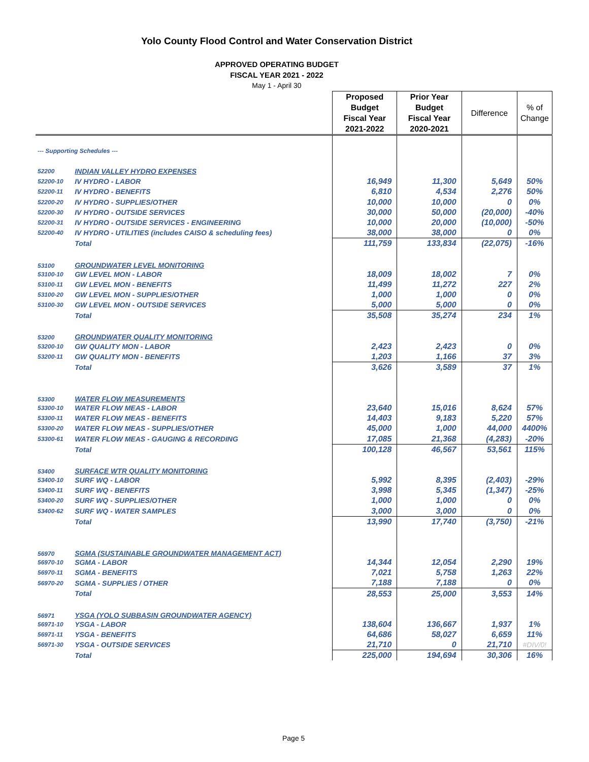Yolo County Flood Control and Water Conservation District
APPROVED OPERATING BUDGET
FISCAL YEAR 2021 - 2022
May 1 - April 30
| | | Proposed Budget Fiscal Year 2021-2022 | Prior Year Budget Fiscal Year 2020-2021 | Difference | % of Change |
| --- | --- | --- | --- | --- | --- |
| --- Supporting Schedules --- | | | | | |
| 52200 | INDIAN VALLEY HYDRO EXPENSES | | | | |
| 52200-10 | IV HYDRO - LABOR | 16,949 | 11,300 | 5,649 | 50% |
| 52200-11 | IV HYDRO - BENEFITS | 6,810 | 4,534 | 2,276 | 50% |
| 52200-20 | IV HYDRO - SUPPLIES/OTHER | 10,000 | 10,000 | 0 | 0% |
| 52200-30 | IV HYDRO - OUTSIDE SERVICES | 30,000 | 50,000 | (20,000) | -40% |
| 52200-31 | IV HYDRO - OUTSIDE SERVICES - ENGINEERING | 10,000 | 20,000 | (10,000) | -50% |
| 52200-40 | IV HYDRO - UTILITIES (includes CAISO & scheduling fees) | 38,000 | 38,000 | 0 | 0% |
| | Total | 111,759 | 133,834 | (22,075) | -16% |
| 53100 | GROUNDWATER LEVEL MONITORING | | | | |
| 53100-10 | GW LEVEL MON - LABOR | 18,009 | 18,002 | 7 | 0% |
| 53100-11 | GW LEVEL MON - BENEFITS | 11,499 | 11,272 | 227 | 2% |
| 53100-20 | GW LEVEL MON - SUPPLIES/OTHER | 1,000 | 1,000 | 0 | 0% |
| 53100-30 | GW LEVEL MON - OUTSIDE SERVICES | 5,000 | 5,000 | 0 | 0% |
| | Total | 35,508 | 35,274 | 234 | 1% |
| 53200 | GROUNDWATER QUALITY MONITORING | | | | |
| 53200-10 | GW QUALITY MON - LABOR | 2,423 | 2,423 | 0 | 0% |
| 53200-11 | GW QUALITY MON - BENEFITS | 1,203 | 1,166 | 37 | 3% |
| | Total | 3,626 | 3,589 | 37 | 1% |
| 53300 | WATER FLOW MEASUREMENTS | | | | |
| 53300-10 | WATER FLOW MEAS - LABOR | 23,640 | 15,016 | 8,624 | 57% |
| 53300-11 | WATER FLOW MEAS - BENEFITS | 14,403 | 9,183 | 5,220 | 57% |
| 53300-20 | WATER FLOW MEAS - SUPPLIES/OTHER | 45,000 | 1,000 | 44,000 | 4400% |
| 53300-61 | WATER FLOW MEAS - GAUGING & RECORDING | 17,085 | 21,368 | (4,283) | -20% |
| | Total | 100,128 | 46,567 | 53,561 | 115% |
| 53400 | SURFACE WTR QUALITY MONITORING | | | | |
| 53400-10 | SURF WQ - LABOR | 5,992 | 8,395 | (2,403) | -29% |
| 53400-11 | SURF WQ - BENEFITS | 3,998 | 5,345 | (1,347) | -25% |
| 53400-20 | SURF WQ - SUPPLIES/OTHER | 1,000 | 1,000 | 0 | 0% |
| 53400-62 | SURF WQ - WATER SAMPLES | 3,000 | 3,000 | 0 | 0% |
| | Total | 13,990 | 17,740 | (3,750) | -21% |
| 56970 | SGMA (SUSTAINABLE GROUNDWATER MANAGEMENT ACT) | | | | |
| 56970-10 | SGMA - LABOR | 14,344 | 12,054 | 2,290 | 19% |
| 56970-11 | SGMA - BENEFITS | 7,021 | 5,758 | 1,263 | 22% |
| 56970-20 | SGMA - SUPPLIES / OTHER | 7,188 | 7,188 | 0 | 0% |
| | Total | 28,553 | 25,000 | 3,553 | 14% |
| 56971 | YSGA (YOLO SUBBASIN GROUNDWATER AGENCY) | | | | |
| 56971-10 | YSGA - LABOR | 138,604 | 136,667 | 1,937 | 1% |
| 56971-11 | YSGA - BENEFITS | 64,686 | 58,027 | 6,659 | 11% |
| 56971-30 | YSGA - OUTSIDE SERVICES | 21,710 | 0 | 21,710 | #DIV/0! |
| | Total | 225,000 | 194,694 | 30,306 | 16% |
Page 5